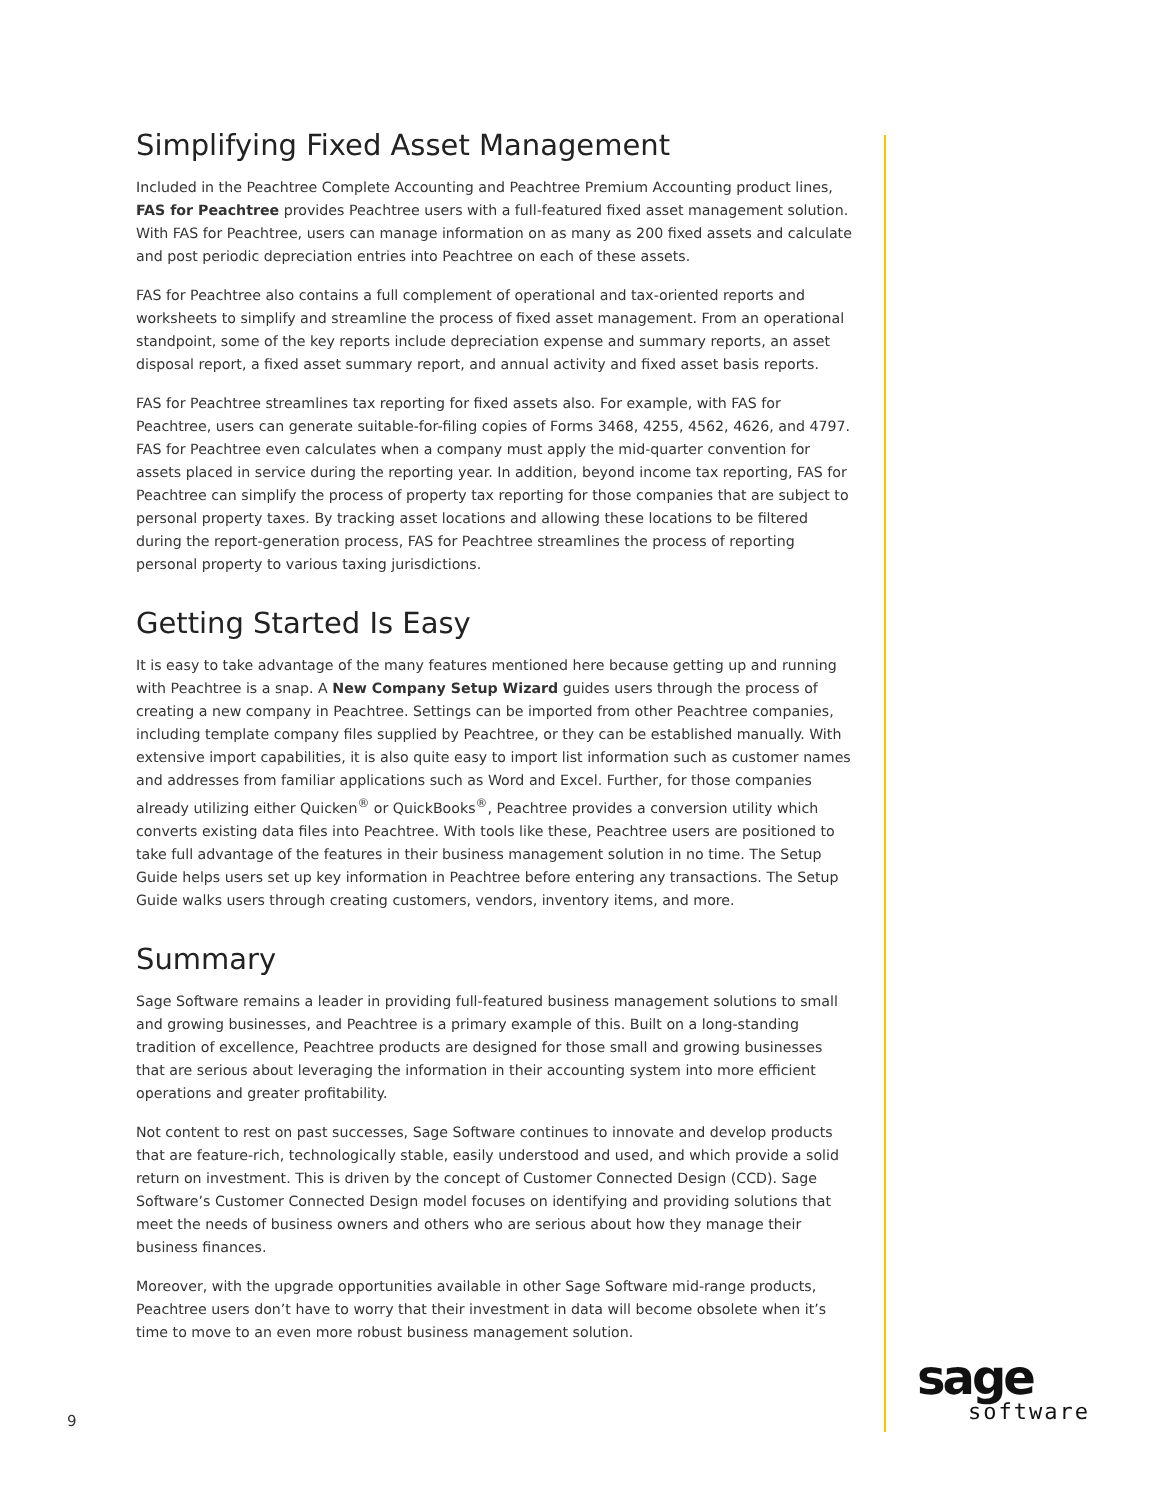Simplifying Fixed Asset Management
Included in the Peachtree Complete Accounting and Peachtree Premium Accounting product lines, FAS for Peachtree provides Peachtree users with a full-featured fixed asset management solution. With FAS for Peachtree, users can manage information on as many as 200 fixed assets and calculate and post periodic depreciation entries into Peachtree on each of these assets.
FAS for Peachtree also contains a full complement of operational and tax-oriented reports and worksheets to simplify and streamline the process of fixed asset management. From an operational standpoint, some of the key reports include depreciation expense and summary reports, an asset disposal report, a fixed asset summary report, and annual activity and fixed asset basis reports.
FAS for Peachtree streamlines tax reporting for fixed assets also. For example, with FAS for Peachtree, users can generate suitable-for-filing copies of Forms 3468, 4255, 4562, 4626, and 4797. FAS for Peachtree even calculates when a company must apply the mid-quarter convention for assets placed in service during the reporting year. In addition, beyond income tax reporting, FAS for Peachtree can simplify the process of property tax reporting for those companies that are subject to personal property taxes. By tracking asset locations and allowing these locations to be filtered during the report-generation process, FAS for Peachtree streamlines the process of reporting personal property to various taxing jurisdictions.
Getting Started Is Easy
It is easy to take advantage of the many features mentioned here because getting up and running with Peachtree is a snap. A New Company Setup Wizard guides users through the process of creating a new company in Peachtree. Settings can be imported from other Peachtree companies, including template company files supplied by Peachtree, or they can be established manually. With extensive import capabilities, it is also quite easy to import list information such as customer names and addresses from familiar applications such as Word and Excel. Further, for those companies already utilizing either Quicken<sup>®</sup> or QuickBooks<sup>®</sup>, Peachtree provides a conversion utility which converts existing data files into Peachtree. With tools like these, Peachtree users are positioned to take full advantage of the features in their business management solution in no time. The Setup Guide helps users set up key information in Peachtree before entering any transactions. The Setup Guide walks users through creating customers, vendors, inventory items, and more.
Summary
Sage Software remains a leader in providing full-featured business management solutions to small and growing businesses, and Peachtree is a primary example of this. Built on a long-standing tradition of excellence, Peachtree products are designed for those small and growing businesses that are serious about leveraging the information in their accounting system into more efficient operations and greater profitability.
Not content to rest on past successes, Sage Software continues to innovate and develop products that are feature-rich, technologically stable, easily understood and used, and which provide a solid return on investment. This is driven by the concept of Customer Connected Design (CCD). Sage Software’s Customer Connected Design model focuses on identifying and providing solutions that meet the needs of business owners and others who are serious about how they manage their business finances.
Moreover, with the upgrade opportunities available in other Sage Software mid-range products, Peachtree users don’t have to worry that their investment in data will become obsolete when it’s time to move to an even more robust business management solution.
9
sage
software